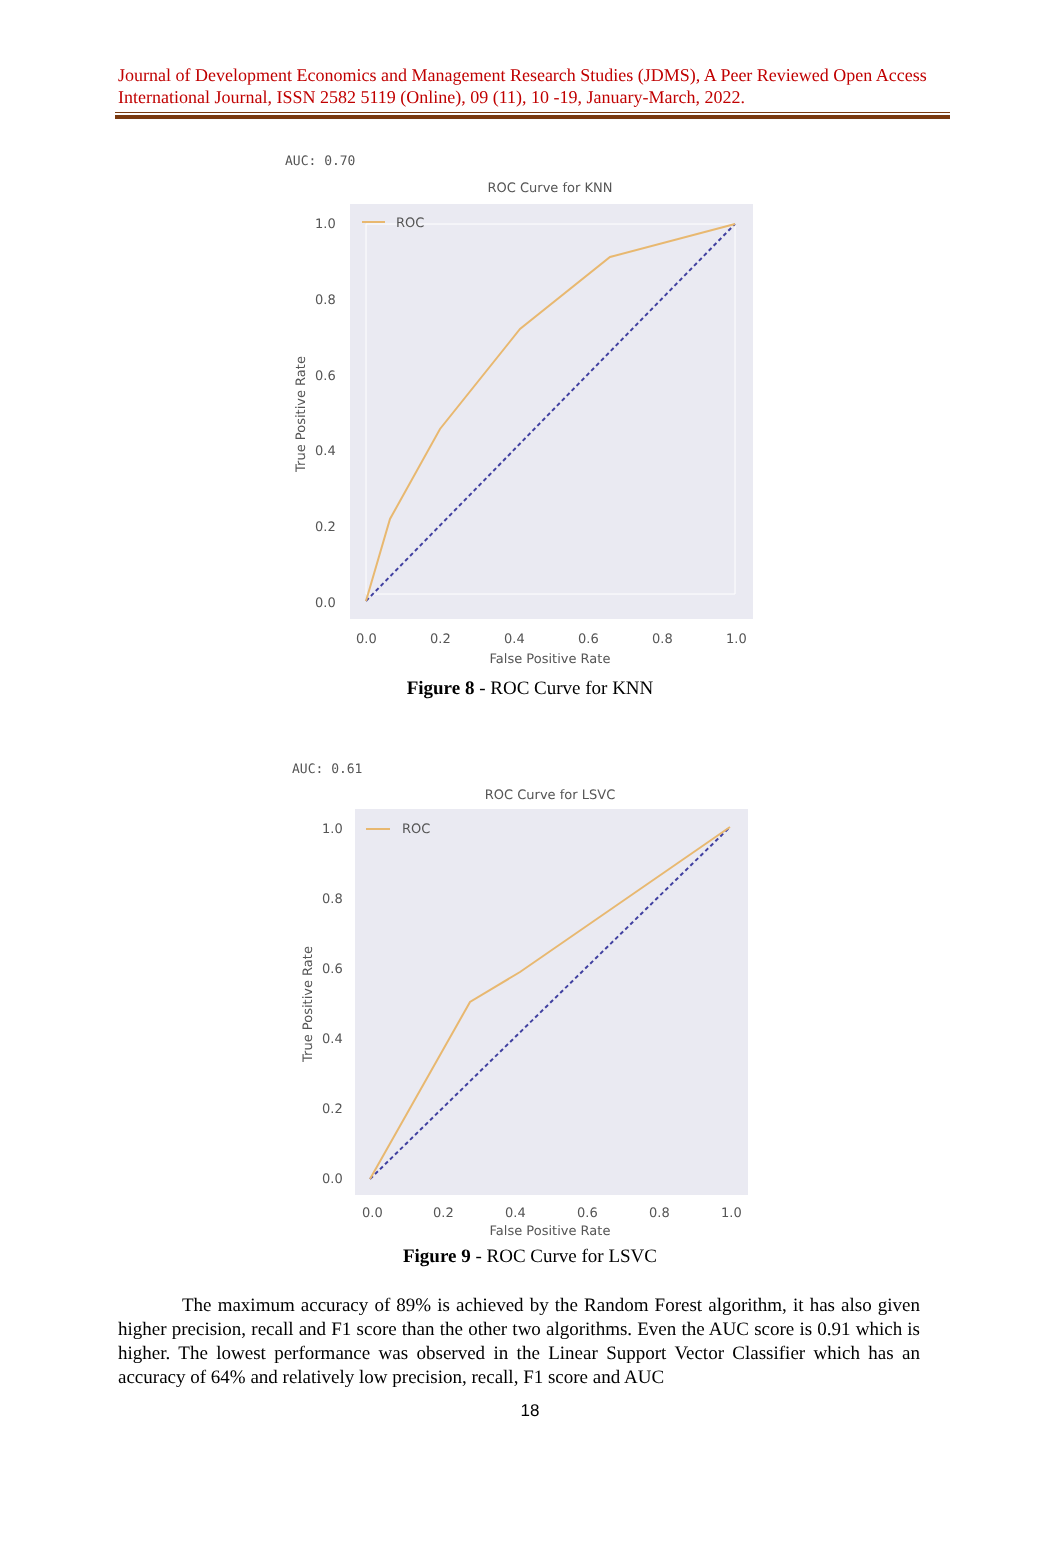Journal of Development Economics and Management Research Studies (JDMS), A Peer Reviewed Open Access International Journal, ISSN 2582 5119 (Online), 09 (11), 10 -19, January-March, 2022.
AUC: 0.70
ROC Curve for KNN
ROC
1.0
0.8
0.6
0.4
0.2
0.0
0.0
0.2
0.4
0.6
0.8
1.0
False Positive Rate
True Positive Rate
Figure 8 - ROC Curve for KNN
AUC: 0.61
ROC Curve for LSVC
ROC
1.0
0.8
0.6
0.4
0.2
0.0
0.0
0.2
0.4
0.6
0.8
1.0
False Positive Rate
True Positive Rate
Figure 9 - ROC Curve for LSVC
The maximum accuracy of 89% is achieved by the Random Forest algorithm, it has also given higher precision, recall and F1 score than the other two algorithms. Even the AUC score is 0.91 which is higher. The lowest performance was observed in the Linear Support Vector Classifier which has an accuracy of 64% and relatively low precision, recall, F1 score and AUC
18